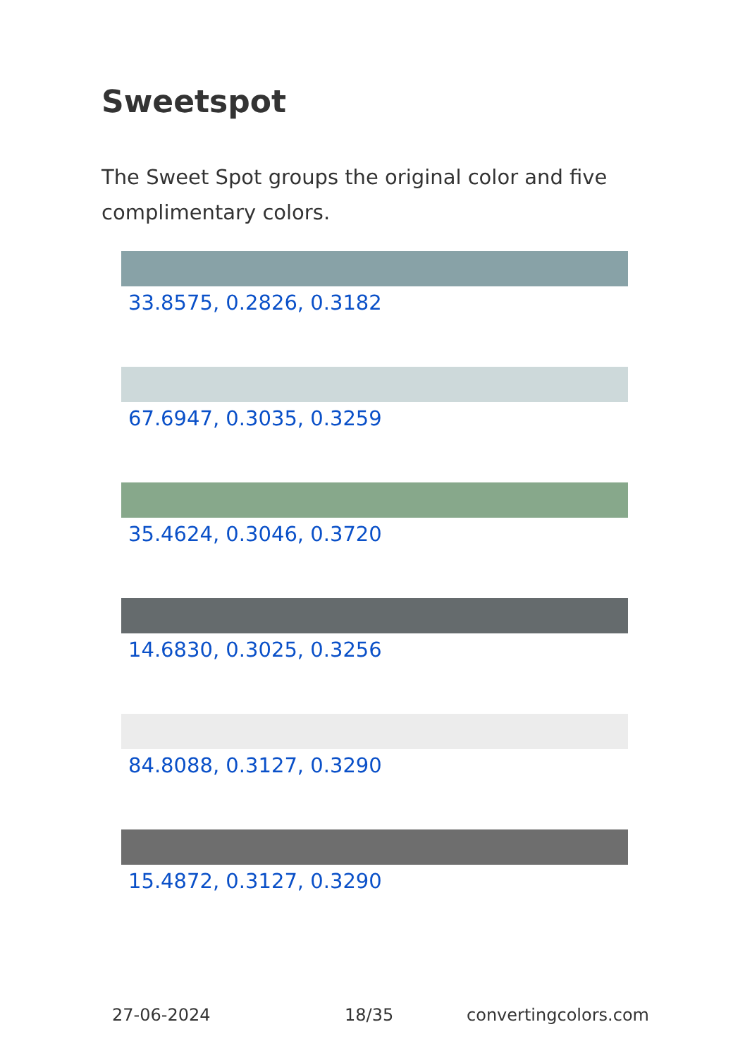Sweetspot
The Sweet Spot groups the original color and five complimentary colors.
33.8575, 0.2826, 0.3182
67.6947, 0.3035, 0.3259
35.4624, 0.3046, 0.3720
14.6830, 0.3025, 0.3256
84.8088, 0.3127, 0.3290
15.4872, 0.3127, 0.3290
27-06-2024 18/35 convertingcolors.com